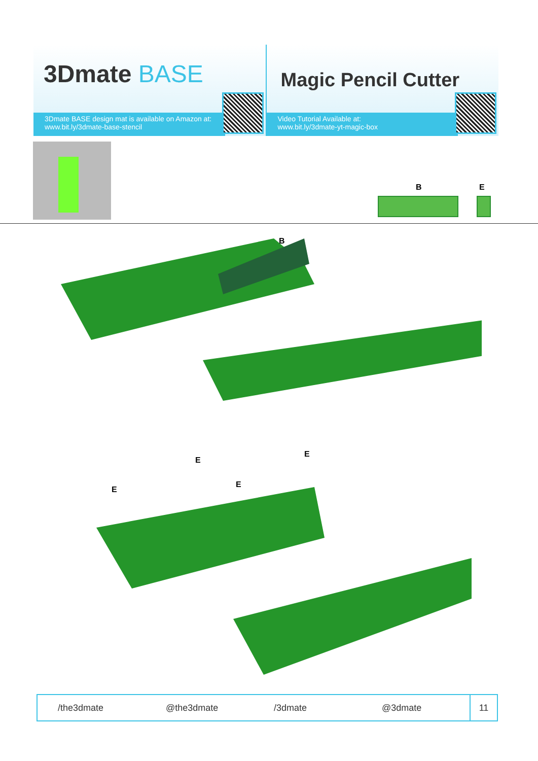3Dmate BASE
3Dmate BASE design mat is available on Amazon at:
www.bit.ly/3dmate-base-stencil
Magic Pencil Cutter
Video Tutorial Available at:
www.bit.ly/3dmate-yt-magic-box
B E
B
E
E
E
E
/the3dmate @the3dmate /3dmate @3dmate
11